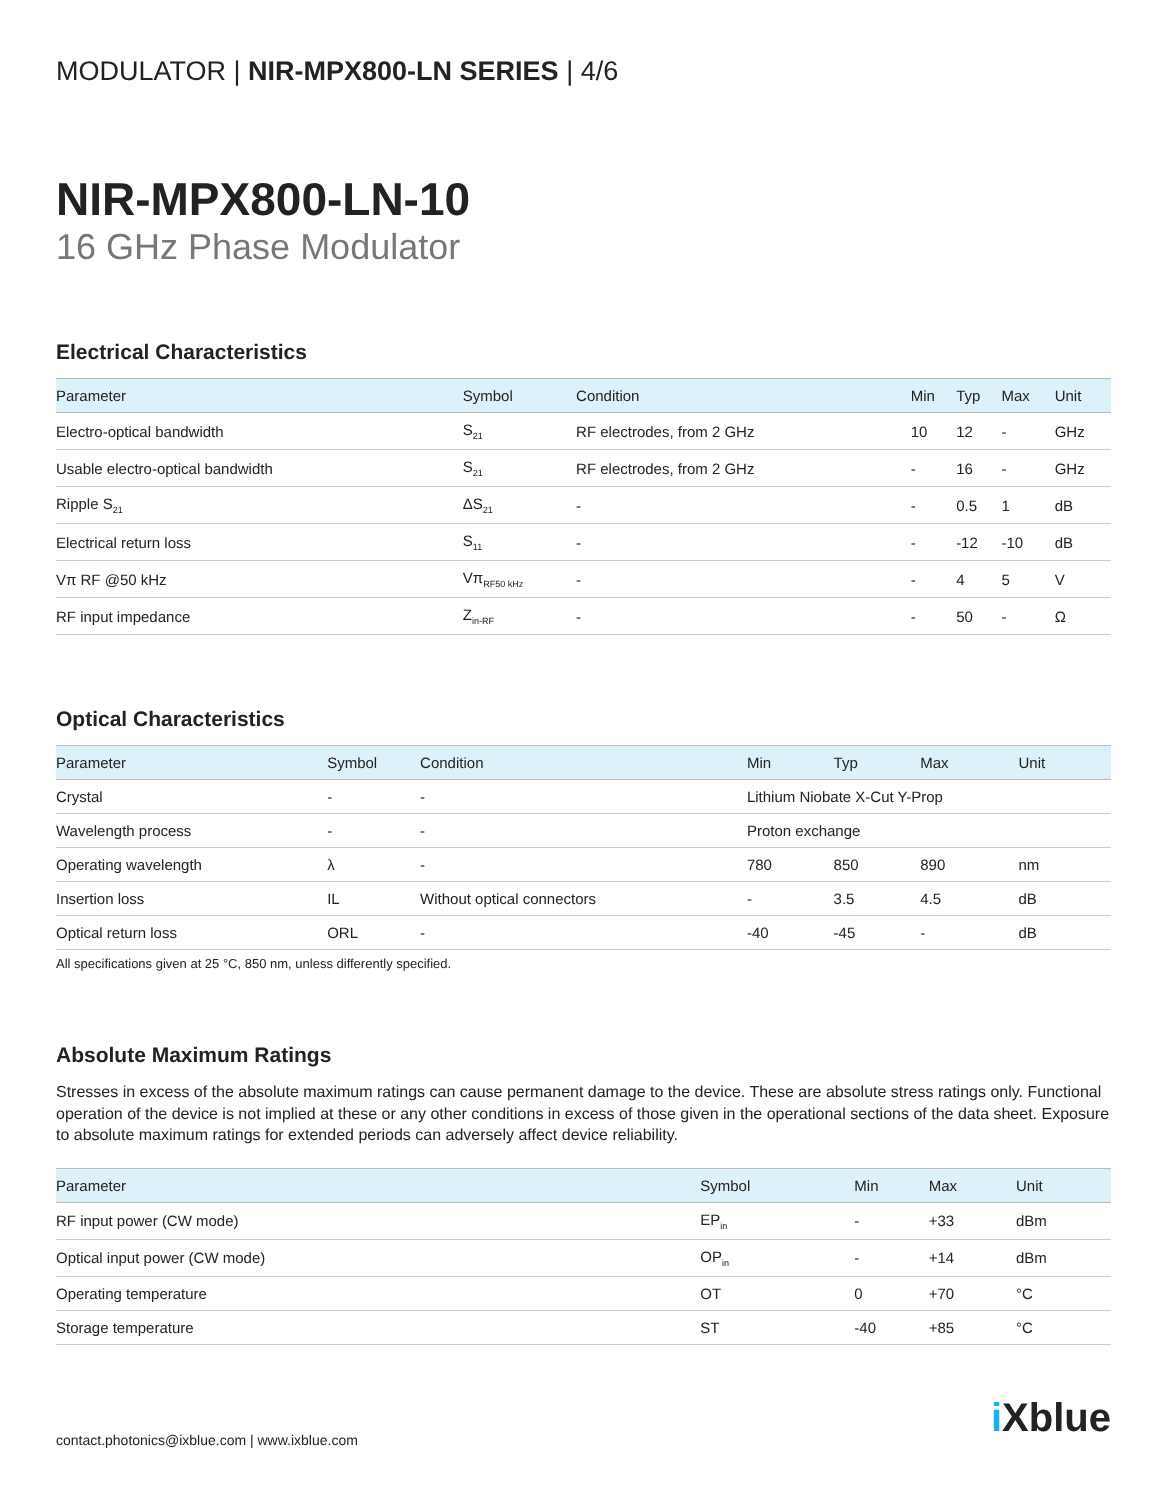MODULATOR | NIR-MPX800-LN SERIES | 4/6
NIR-MPX800-LN-10
16 GHz Phase Modulator
Electrical Characteristics
| Parameter | Symbol | Condition | Min | Typ | Max | Unit |
| --- | --- | --- | --- | --- | --- | --- |
| Electro-optical bandwidth | S<sub>21</sub> | RF electrodes, from 2 GHz | 10 | 12 | - | GHz |
| Usable electro-optical bandwidth | S<sub>21</sub> | RF electrodes, from 2 GHz | - | 16 | - | GHz |
| Ripple S<sub>21</sub> | ΔS<sub>21</sub> | - | - | 0.5 | 1 | dB |
| Electrical return loss | S<sub>11</sub> | - | - | -12 | -10 | dB |
| Vπ RF @50 kHz | Vπ<sub>RF50 kHz</sub> | - | - | 4 | 5 | V |
| RF input impedance | Z<sub>in-RF</sub> | - | - | 50 | - | Ω |
Optical Characteristics
| Parameter | Symbol | Condition | Min | Typ | Max | Unit |
| --- | --- | --- | --- | --- | --- | --- |
| Crystal | - | - | Lithium Niobate X-Cut Y-Prop | | | |
| Wavelength process | - | - | Proton exchange | | | |
| Operating wavelength | λ | - | 780 | 850 | 890 | nm |
| Insertion loss | IL | Without optical connectors | - | 3.5 | 4.5 | dB |
| Optical return loss | ORL | - | -40 | -45 | - | dB |
All specifications given at 25 °C, 850 nm, unless differently specified.
Absolute Maximum Ratings
Stresses in excess of the absolute maximum ratings can cause permanent damage to the device. These are absolute stress ratings only. Functional operation of the device is not implied at these or any other conditions in excess of those given in the operational sections of the data sheet. Exposure to absolute maximum ratings for extended periods can adversely affect device reliability.
| Parameter | Symbol | Min | Max | Unit |
| --- | --- | --- | --- | --- |
| RF input power (CW mode) | EP<sub>in</sub> | - | +33 | dBm |
| Optical input power (CW mode) | OP<sub>in</sub> | - | +14 | dBm |
| Operating temperature | OT | 0 | +70 | °C |
| Storage temperature | ST | -40 | +85 | °C |
contact.photonics@ixblue.com | www.ixblue.com
i Xblue